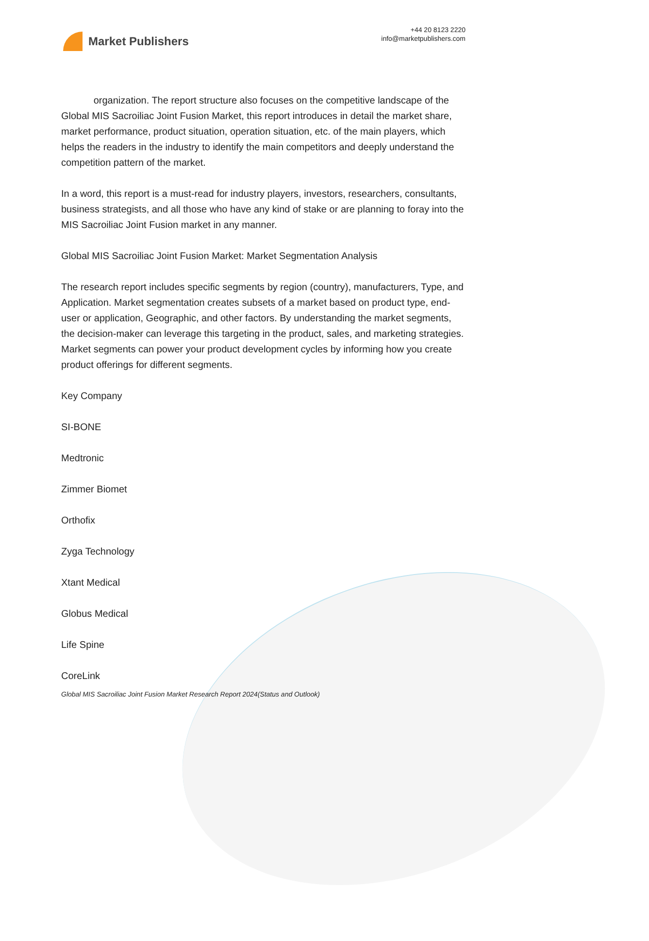Market Publishers
+44 20 8123 2220
info@marketpublishers.com
organization. The report structure also focuses on the competitive landscape of the Global MIS Sacroiliac Joint Fusion Market, this report introduces in detail the market share, market performance, product situation, operation situation, etc. of the main players, which helps the readers in the industry to identify the main competitors and deeply understand the competition pattern of the market.
In a word, this report is a must-read for industry players, investors, researchers, consultants, business strategists, and all those who have any kind of stake or are planning to foray into the MIS Sacroiliac Joint Fusion market in any manner.
Global MIS Sacroiliac Joint Fusion Market: Market Segmentation Analysis
The research report includes specific segments by region (country), manufacturers, Type, and Application. Market segmentation creates subsets of a market based on product type, end-user or application, Geographic, and other factors. By understanding the market segments, the decision-maker can leverage this targeting in the product, sales, and marketing strategies. Market segments can power your product development cycles by informing how you create product offerings for different segments.
Key Company
SI-BONE
Medtronic
Zimmer Biomet
Orthofix
Zyga Technology
Xtant Medical
Globus Medical
Life Spine
CoreLink
Global MIS Sacroiliac Joint Fusion Market Research Report 2024(Status and Outlook)